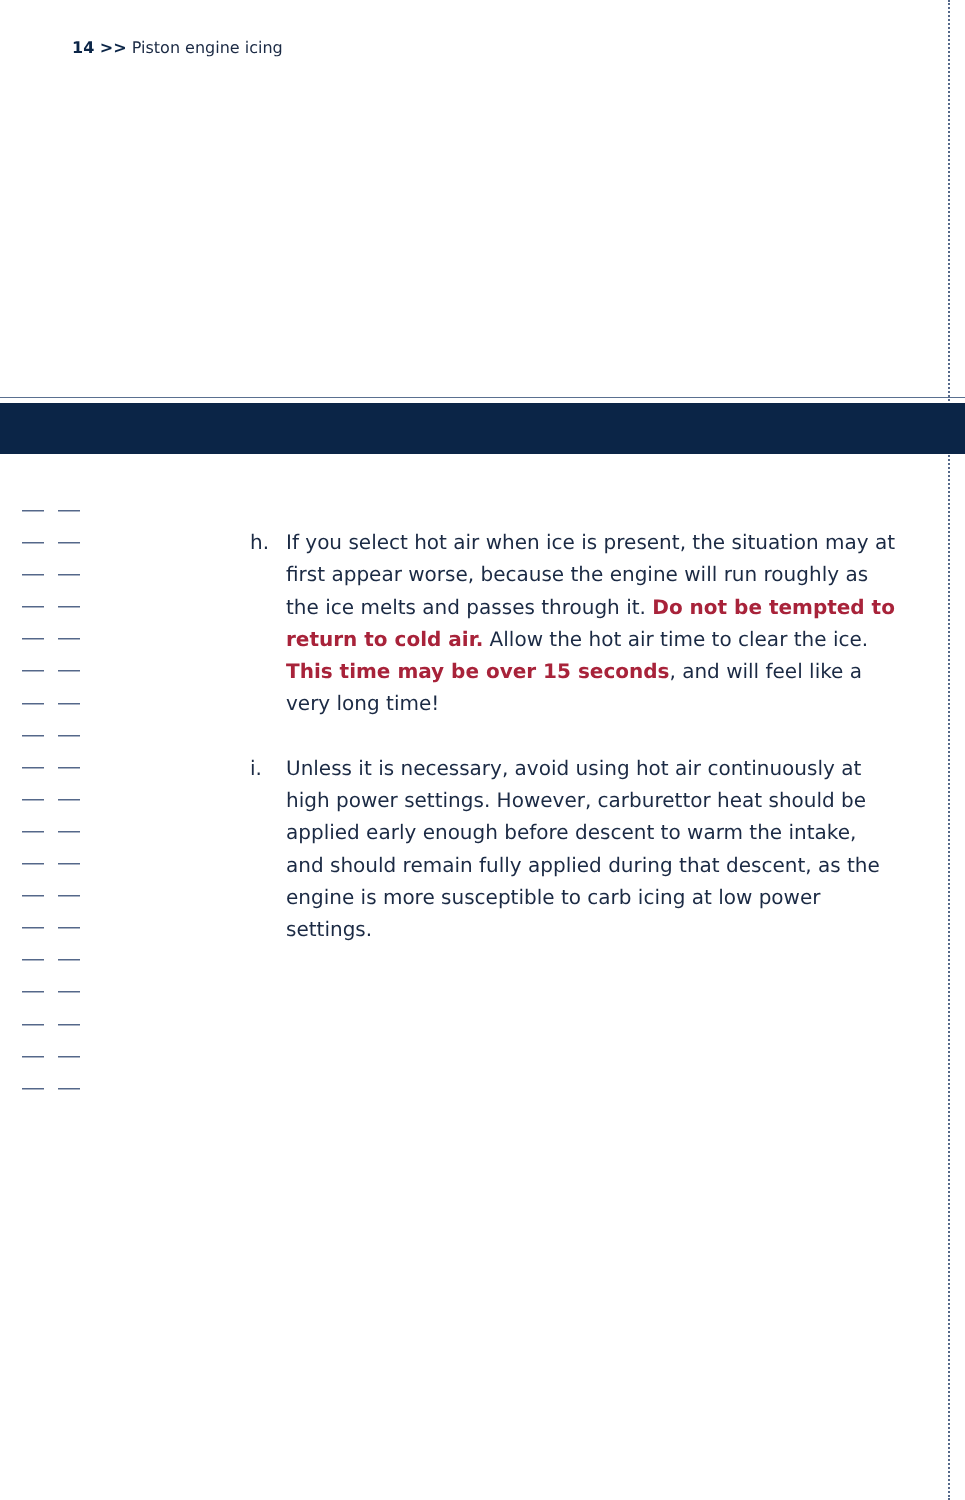14 >> Piston engine icing
h. If you select hot air when ice is present, the situation may at first appear worse, because the engine will run roughly as the ice melts and passes through it. Do not be tempted to return to cold air. Allow the hot air time to clear the ice. This time may be over 15 seconds, and will feel like a very long time!
i. Unless it is necessary, avoid using hot air continuously at high power settings. However, carburettor heat should be applied early enough before descent to warm the intake, and should remain fully applied during that descent, as the engine is more susceptible to carb icing at low power settings.